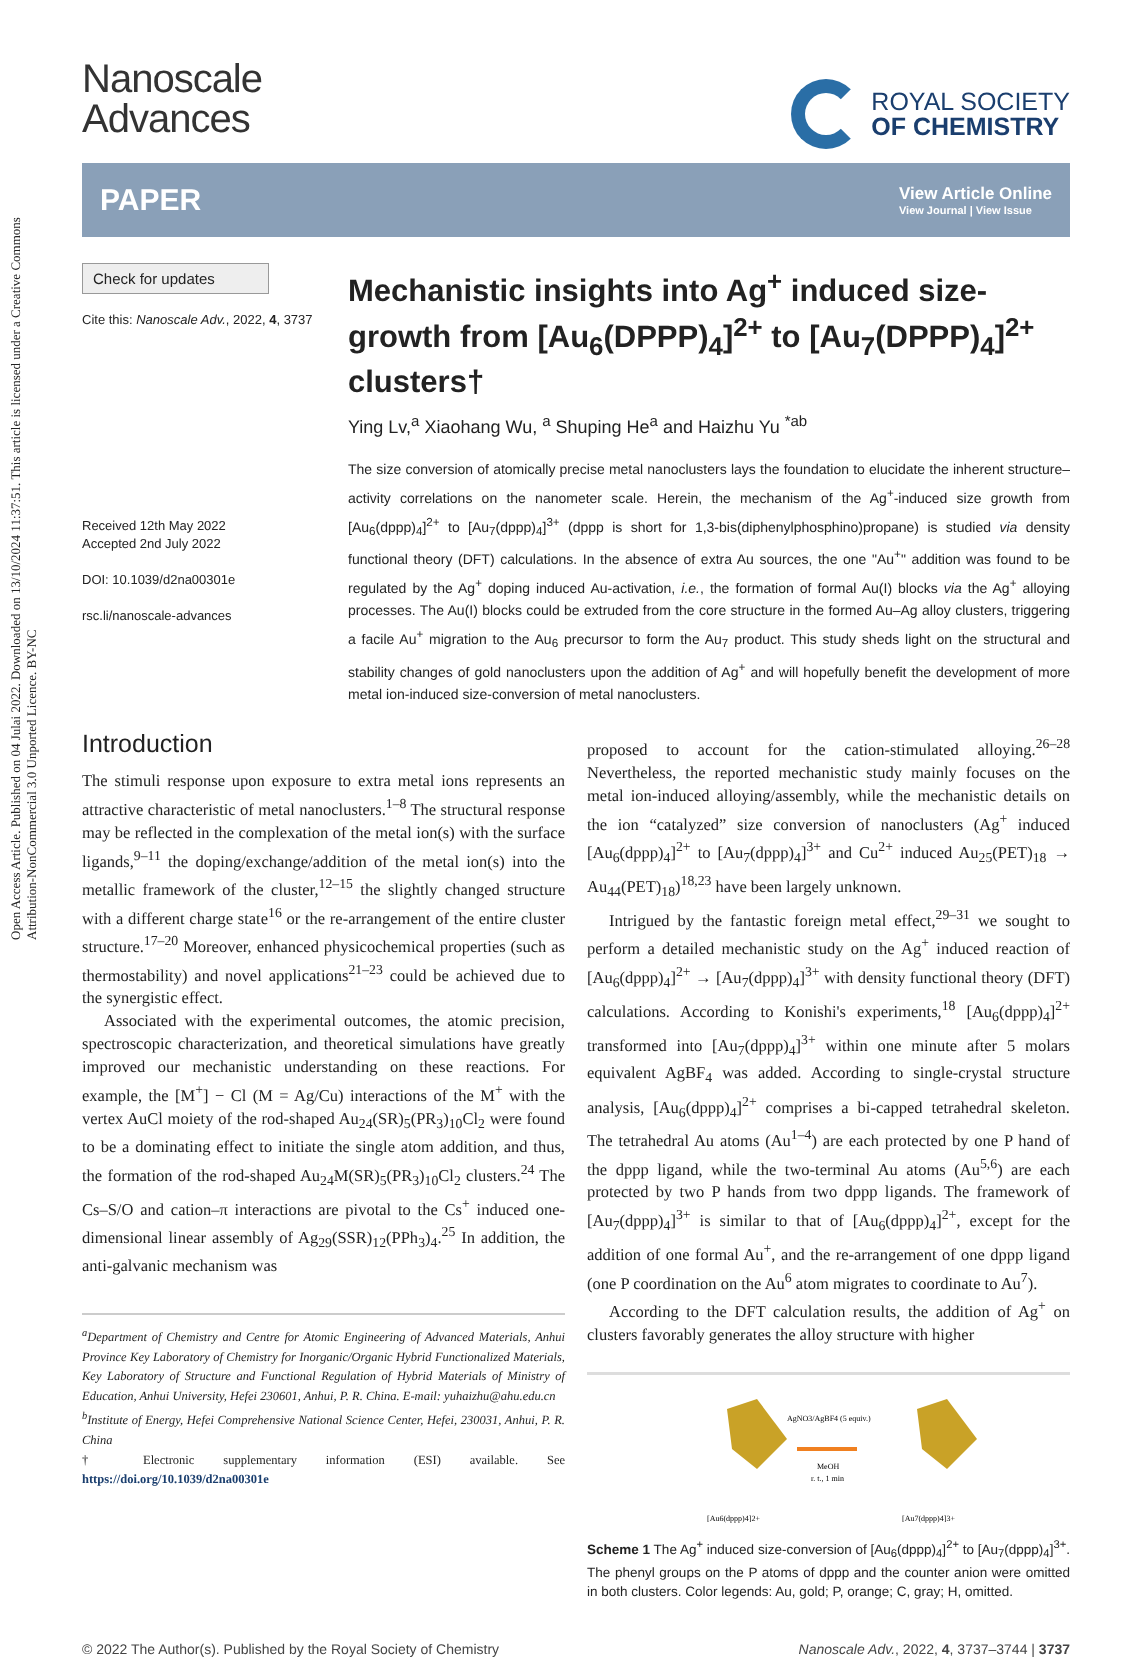Open Access Article. Published on 04 Julai 2022. Downloaded on 13/10/2024 11:37:51. This article is licensed under a Creative Commons Attribution-NonCommercial 3.0 Unported Licence. BY-NC
Nanoscale
Advances
ROYAL SOCIETY
OF CHEMISTRY
PAPER View Article Online
View Journal | View Issue
Check for updates
Cite this: Nanoscale Adv., 2022, 4, 3737
Received 12th May 2022
Accepted 2nd July 2022
DOI: 10.1039/d2na00301e
rsc.li/nanoscale-advances
Mechanistic insights into Ag<sup>+</sup> induced size-growth from [Au<sub>6</sub>(DPPP)<sub>4</sub>]<sup>2+</sup> to [Au<sub>7</sub>(DPPP)<sub>4</sub>]<sup>2+</sup> clusters†
Ying Lv,<sup>a</sup> Xiaohang Wu, <sup>a</sup> Shuping He<sup>a</sup> and Haizhu Yu <sup>*ab</sup>
The size conversion of atomically precise metal nanoclusters lays the foundation to elucidate the inherent structure–activity correlations on the nanometer scale. Herein, the mechanism of the Ag<sup>+</sup>-induced size growth from [Au<sub>6</sub>(dppp)<sub>4</sub>]<sup>2+</sup> to [Au<sub>7</sub>(dppp)<sub>4</sub>]<sup>3+</sup> (dppp is short for 1,3-bis(diphenylphosphino)propane) is studied via density functional theory (DFT) calculations. In the absence of extra Au sources, the one "Au<sup>+</sup>" addition was found to be regulated by the Ag<sup>+</sup> doping induced Au-activation, i.e., the formation of formal Au(I) blocks via the Ag<sup>+</sup> alloying processes. The Au(I) blocks could be extruded from the core structure in the formed Au–Ag alloy clusters, triggering a facile Au<sup>+</sup> migration to the Au<sub>6</sub> precursor to form the Au<sub>7</sub> product. This study sheds light on the structural and stability changes of gold nanoclusters upon the addition of Ag<sup>+</sup> and will hopefully benefit the development of more metal ion-induced size-conversion of metal nanoclusters.
Introduction
The stimuli response upon exposure to extra metal ions represents an attractive characteristic of metal nanoclusters.<sup>1–8</sup> The structural response may be reflected in the complexation of the metal ion(s) with the surface ligands,<sup>9–11</sup> the doping/exchange/addition of the metal ion(s) into the metallic framework of the cluster,<sup>12–15</sup> the slightly changed structure with a different charge state<sup>16</sup> or the re-arrangement of the entire cluster structure.<sup>17–20</sup> Moreover, enhanced physicochemical properties (such as thermostability) and novel applications<sup>21–23</sup> could be achieved due to the synergistic effect.
Associated with the experimental outcomes, the atomic precision, spectroscopic characterization, and theoretical simulations have greatly improved our mechanistic understanding on these reactions. For example, the [M<sup>+</sup>] − Cl (M = Ag/Cu) interactions of the M<sup>+</sup> with the vertex AuCl moiety of the rod-shaped Au<sub>24</sub>(SR)<sub>5</sub>(PR<sub>3</sub>)<sub>10</sub>Cl<sub>2</sub> were found to be a dominating effect to initiate the single atom addition, and thus, the formation of the rod-shaped Au<sub>24</sub>M(SR)<sub>5</sub>(PR<sub>3</sub>)<sub>10</sub>Cl<sub>2</sub> clusters.<sup>24</sup> The Cs–S/O and cation–π interactions are pivotal to the Cs<sup>+</sup> induced one-dimensional linear assembly of Ag<sub>29</sub>(SSR)<sub>12</sub>(PPh<sub>3</sub>)<sub>4</sub>.<sup>25</sup> In addition, the anti-galvanic mechanism was
<sup>a</sup> Department of Chemistry and Centre for Atomic Engineering of Advanced Materials, Anhui Province Key Laboratory of Chemistry for Inorganic/Organic Hybrid Functionalized Materials, Key Laboratory of Structure and Functional Regulation of Hybrid Materials of Ministry of Education, Anhui University, Hefei 230601, Anhui, P. R. China. E-mail: yuhaizhu@ahu.edu.cn
<sup>b</sup> Institute of Energy, Hefei Comprehensive National Science Center, Hefei, 230031, Anhui, P. R. China
† Electronic supplementary information (ESI) available. See https://doi.org/10.1039/d2na00301e
proposed to account for the cation-stimulated alloying.<sup>26–28</sup> Nevertheless, the reported mechanistic study mainly focuses on the metal ion-induced alloying/assembly, while the mechanistic details on the ion “catalyzed” size conversion of nanoclusters (Ag<sup>+</sup> induced [Au<sub>6</sub>(dppp)<sub>4</sub>]<sup>2+</sup> to [Au<sub>7</sub>(dppp)<sub>4</sub>]<sup>3+</sup> and Cu<sup>2+</sup> induced Au<sub>25</sub>(PET)<sub>18</sub> → Au<sub>44</sub>(PET)<sub>18</sub>)<sup>18,23</sup> have been largely unknown.
Intrigued by the fantastic foreign metal effect,<sup>29–31</sup> we sought to perform a detailed mechanistic study on the Ag<sup>+</sup> induced reaction of [Au<sub>6</sub>(dppp)<sub>4</sub>]<sup>2+</sup> → [Au<sub>7</sub>(dppp)<sub>4</sub>]<sup>3+</sup> with density functional theory (DFT) calculations. According to Konishi's experiments,<sup>18</sup> [Au<sub>6</sub>(dppp)<sub>4</sub>]<sup>2+</sup> transformed into [Au<sub>7</sub>(dppp)<sub>4</sub>]<sup>3+</sup> within one minute after 5 molars equivalent AgBF<sub>4</sub> was added. According to single-crystal structure analysis, [Au<sub>6</sub>(dppp)<sub>4</sub>]<sup>2+</sup> comprises a bi-capped tetrahedral skeleton. The tetrahedral Au atoms (Au<sup>1–4</sup>) are each protected by one P hand of the dppp ligand, while the two-terminal Au atoms (Au<sup>5,6</sup>) are each protected by two P hands from two dppp ligands. The framework of [Au<sub>7</sub>(dppp)<sub>4</sub>]<sup>3+</sup> is similar to that of [Au<sub>6</sub>(dppp)<sub>4</sub>]<sup>2+</sup>, except for the addition of one formal Au<sup>+</sup>, and the re-arrangement of one dppp ligand (one P coordination on the Au<sup>6</sup> atom migrates to coordinate to Au<sup>7</sup>).
According to the DFT calculation results, the addition of Ag<sup>+</sup> on clusters favorably generates the alloy structure with higher
AgNO3/AgBF4 (5 equiv.)
MeOH
r. t., 1 min
[Au6(dppp)4]2+
[Au7(dppp)4]3+
Scheme 1 The Ag<sup>+</sup> induced size-conversion of [Au<sub>6</sub>(dppp)<sub>4</sub>]<sup>2+</sup> to [Au<sub>7</sub>(dppp)<sub>4</sub>]<sup>3+</sup>. The phenyl groups on the P atoms of dppp and the counter anion were omitted in both clusters. Color legends: Au, gold; P, orange; C, gray; H, omitted.
© 2022 The Author(s). Published by the Royal Society of Chemistry Nanoscale Adv., 2022, 4, 3737–3744 | 3737